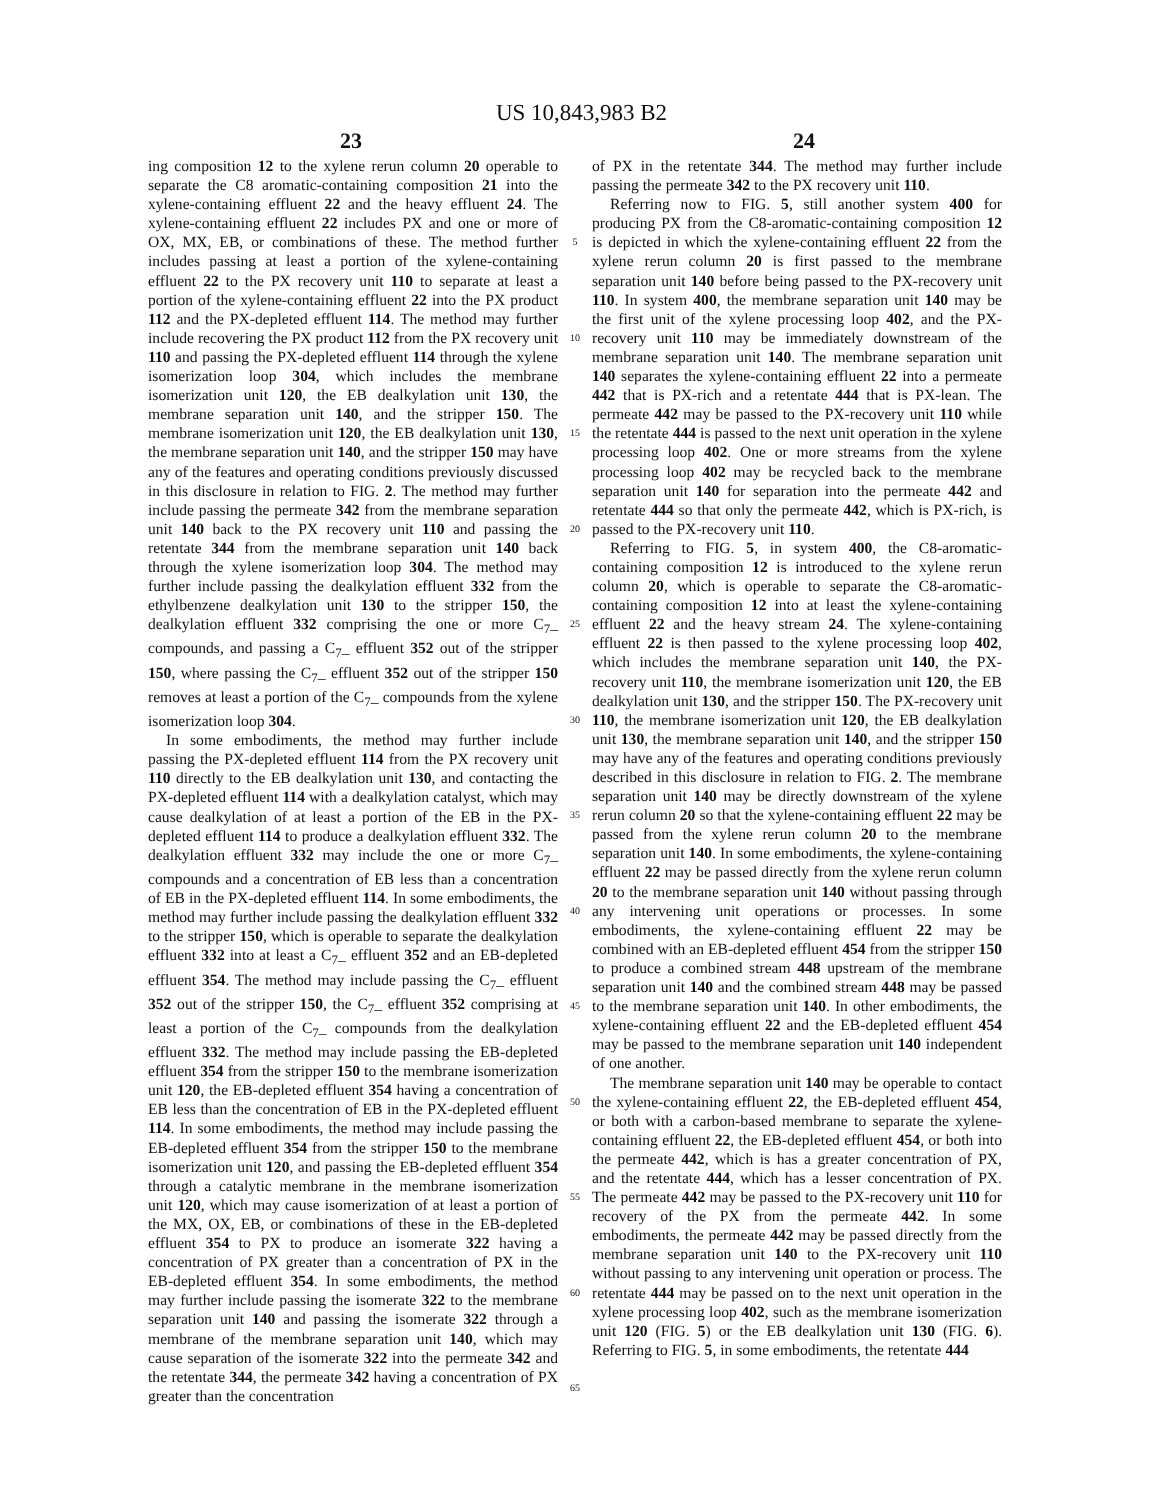US 10,843,983 B2
23 24
ing composition 12 to the xylene rerun column 20 operable to separate the C8 aromatic-containing composition 21 into the xylene-containing effluent 22 and the heavy effluent 24. The xylene-containing effluent 22 includes PX and one or more of OX, MX, EB, or combinations of these. The method further includes passing at least a portion of the xylene-containing effluent 22 to the PX recovery unit 110 to separate at least a portion of the xylene-containing effluent 22 into the PX product 112 and the PX-depleted effluent 114. The method may further include recovering the PX product 112 from the PX recovery unit 110 and passing the PX-depleted effluent 114 through the xylene isomerization loop 304, which includes the membrane isomerization unit 120, the EB dealkylation unit 130, the membrane separation unit 140, and the stripper 150. The membrane isomerization unit 120, the EB dealkylation unit 130, the membrane separation unit 140, and the stripper 150 may have any of the features and operating conditions previously discussed in this disclosure in relation to FIG. 2. The method may further include passing the permeate 342 from the membrane separation unit 140 back to the PX recovery unit 110 and passing the retentate 344 from the membrane separation unit 140 back through the xylene isomerization loop 304. The method may further include passing the dealkylation effluent 332 from the ethylbenzene dealkylation unit 130 to the stripper 150, the dealkylation effluent 332 comprising the one or more C<sub>7</sub>_ compounds, and passing a C<sub>7</sub>_ effluent 352 out of the stripper 150, where passing the C<sub>7</sub>_ effluent 352 out of the stripper 150 removes at least a portion of the C<sub>7</sub>_ compounds from the xylene isomerization loop 304.
In some embodiments, the method may further include passing the PX-depleted effluent 114 from the PX recovery unit 110 directly to the EB dealkylation unit 130, and contacting the PX-depleted effluent 114 with a dealkylation catalyst, which may cause dealkylation of at least a portion of the EB in the PX-depleted effluent 114 to produce a dealkylation effluent 332. The dealkylation effluent 332 may include the one or more C<sub>7</sub>_ compounds and a concentration of EB less than a concentration of EB in the PX-depleted effluent 114. In some embodiments, the method may further include passing the dealkylation effluent 332 to the stripper 150, which is operable to separate the dealkylation effluent 332 into at least a C<sub>7</sub>_ effluent 352 and an EB-depleted effluent 354. The method may include passing the C<sub>7</sub>_ effluent 352 out of the stripper 150, the C<sub>7</sub>_ effluent 352 comprising at least a portion of the C<sub>7</sub>_ compounds from the dealkylation effluent 332. The method may include passing the EB-depleted effluent 354 from the stripper 150 to the membrane isomerization unit 120, the EB-depleted effluent 354 having a concentration of EB less than the concentration of EB in the PX-depleted effluent 114. In some embodiments, the method may include passing the EB-depleted effluent 354 from the stripper 150 to the membrane isomerization unit 120, and passing the EB-depleted effluent 354 through a catalytic membrane in the membrane isomerization unit 120, which may cause isomerization of at least a portion of the MX, OX, EB, or combinations of these in the EB-depleted effluent 354 to PX to produce an isomerate 322 having a concentration of PX greater than a concentration of PX in the EB-depleted effluent 354. In some embodiments, the method may further include passing the isomerate 322 to the membrane separation unit 140 and passing the isomerate 322 through a membrane of the membrane separation unit 140, which may cause separation of the isomerate 322 into the permeate 342 and the retentate 344, the permeate 342 having a concentration of PX greater than the concentration
5
10
15
20
25
30
35
40
45
50
55
60
65
of PX in the retentate 344. The method may further include passing the permeate 342 to the PX recovery unit 110.
Referring now to FIG. 5, still another system 400 for producing PX from the C8-aromatic-containing composition 12 is depicted in which the xylene-containing effluent 22 from the xylene rerun column 20 is first passed to the membrane separation unit 140 before being passed to the PX-recovery unit 110. In system 400, the membrane separation unit 140 may be the first unit of the xylene processing loop 402, and the PX-recovery unit 110 may be immediately downstream of the membrane separation unit 140. The membrane separation unit 140 separates the xylene-containing effluent 22 into a permeate 442 that is PX-rich and a retentate 444 that is PX-lean. The permeate 442 may be passed to the PX-recovery unit 110 while the retentate 444 is passed to the next unit operation in the xylene processing loop 402. One or more streams from the xylene processing loop 402 may be recycled back to the membrane separation unit 140 for separation into the permeate 442 and retentate 444 so that only the permeate 442, which is PX-rich, is passed to the PX-recovery unit 110.
Referring to FIG. 5, in system 400, the C8-aromatic-containing composition 12 is introduced to the xylene rerun column 20, which is operable to separate the C8-aromatic-containing composition 12 into at least the xylene-containing effluent 22 and the heavy stream 24. The xylene-containing effluent 22 is then passed to the xylene processing loop 402, which includes the membrane separation unit 140, the PX-recovery unit 110, the membrane isomerization unit 120, the EB dealkylation unit 130, and the stripper 150. The PX-recovery unit 110, the membrane isomerization unit 120, the EB dealkylation unit 130, the membrane separation unit 140, and the stripper 150 may have any of the features and operating conditions previously described in this disclosure in relation to FIG. 2. The membrane separation unit 140 may be directly downstream of the xylene rerun column 20 so that the xylene-containing effluent 22 may be passed from the xylene rerun column 20 to the membrane separation unit 140. In some embodiments, the xylene-containing effluent 22 may be passed directly from the xylene rerun column 20 to the membrane separation unit 140 without passing through any intervening unit operations or processes. In some embodiments, the xylene-containing effluent 22 may be combined with an EB-depleted effluent 454 from the stripper 150 to produce a combined stream 448 upstream of the membrane separation unit 140 and the combined stream 448 may be passed to the membrane separation unit 140. In other embodiments, the xylene-containing effluent 22 and the EB-depleted effluent 454 may be passed to the membrane separation unit 140 independent of one another.
The membrane separation unit 140 may be operable to contact the xylene-containing effluent 22, the EB-depleted effluent 454, or both with a carbon-based membrane to separate the xylene-containing effluent 22, the EB-depleted effluent 454, or both into the permeate 442, which is has a greater concentration of PX, and the retentate 444, which has a lesser concentration of PX. The permeate 442 may be passed to the PX-recovery unit 110 for recovery of the PX from the permeate 442. In some embodiments, the permeate 442 may be passed directly from the membrane separation unit 140 to the PX-recovery unit 110 without passing to any intervening unit operation or process. The retentate 444 may be passed on to the next unit operation in the xylene processing loop 402, such as the membrane isomerization unit 120 (FIG. 5) or the EB dealkylation unit 130 (FIG. 6). Referring to FIG. 5, in some embodiments, the retentate 444